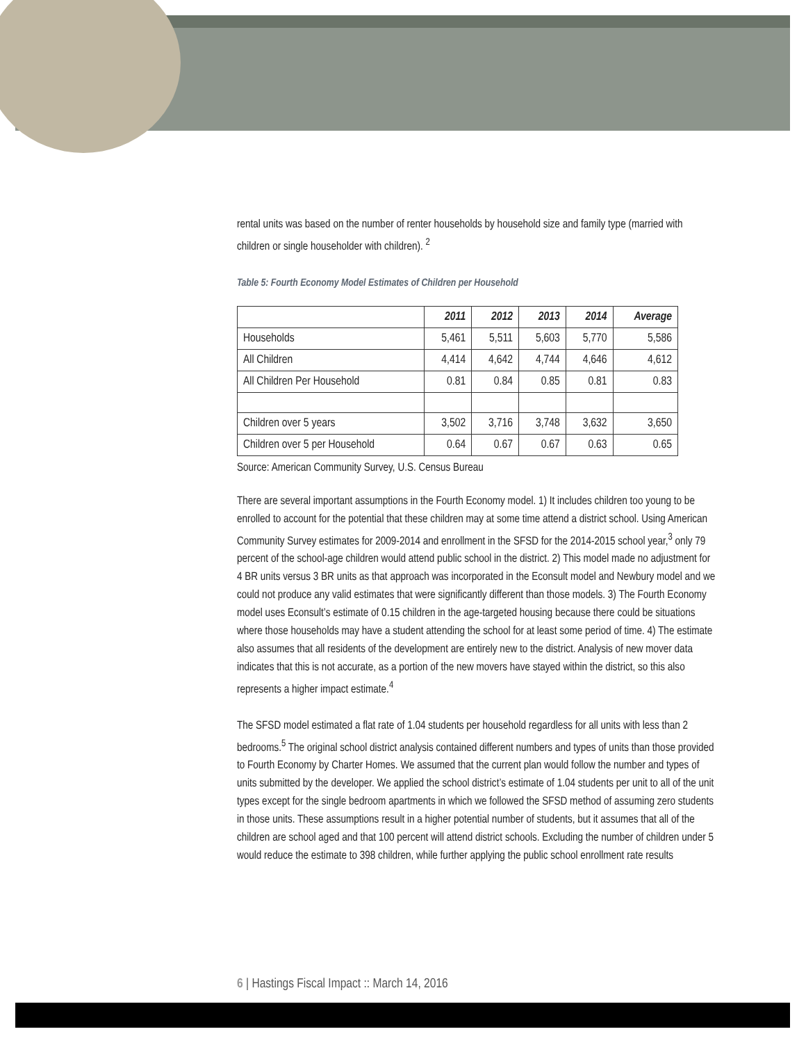rental units was based on the number of renter households by household size and family type (married with children or single householder with children). <sup>2</sup>
Table 5: Fourth Economy Model Estimates of Children per Household
| | 2011 | 2012 | 2013 | 2014 | Average |
| --- | --- | --- | --- | --- | --- |
| Households | 5,461 | 5,511 | 5,603 | 5,770 | 5,586 |
| All Children | 4,414 | 4,642 | 4,744 | 4,646 | 4,612 |
| All Children Per Household | 0.81 | 0.84 | 0.85 | 0.81 | 0.83 |
| Children over 5 years | 3,502 | 3,716 | 3,748 | 3,632 | 3,650 |
| Children over 5 per Household | 0.64 | 0.67 | 0.67 | 0.63 | 0.65 |
Source: American Community Survey, U.S. Census Bureau
There are several important assumptions in the Fourth Economy model. 1) It includes children too young to be enrolled to account for the potential that these children may at some time attend a district school. Using American Community Survey estimates for 2009-2014 and enrollment in the SFSD for the 2014-2015 school year,<sup>3</sup> only 79 percent of the school-age children would attend public school in the district. 2) This model made no adjustment for 4 BR units versus 3 BR units as that approach was incorporated in the Econsult model and Newbury model and we could not produce any valid estimates that were significantly different than those models. 3) The Fourth Economy model uses Econsult’s estimate of 0.15 children in the age-targeted housing because there could be situations where those households may have a student attending the school for at least some period of time. 4) The estimate also assumes that all residents of the development are entirely new to the district. Analysis of new mover data indicates that this is not accurate, as a portion of the new movers have stayed within the district, so this also represents a higher impact estimate.<sup>4</sup>
The SFSD model estimated a flat rate of 1.04 students per household regardless for all units with less than 2 bedrooms.<sup>5</sup> The original school district analysis contained different numbers and types of units than those provided to Fourth Economy by Charter Homes. We assumed that the current plan would follow the number and types of units submitted by the developer. We applied the school district’s estimate of 1.04 students per unit to all of the unit types except for the single bedroom apartments in which we followed the SFSD method of assuming zero students in those units. These assumptions result in a higher potential number of students, but it assumes that all of the children are school aged and that 100 percent will attend district schools. Excluding the number of children under 5 would reduce the estimate to 398 children, while further applying the public school enrollment rate results
6 | Hastings Fiscal Impact :: March 14, 2016